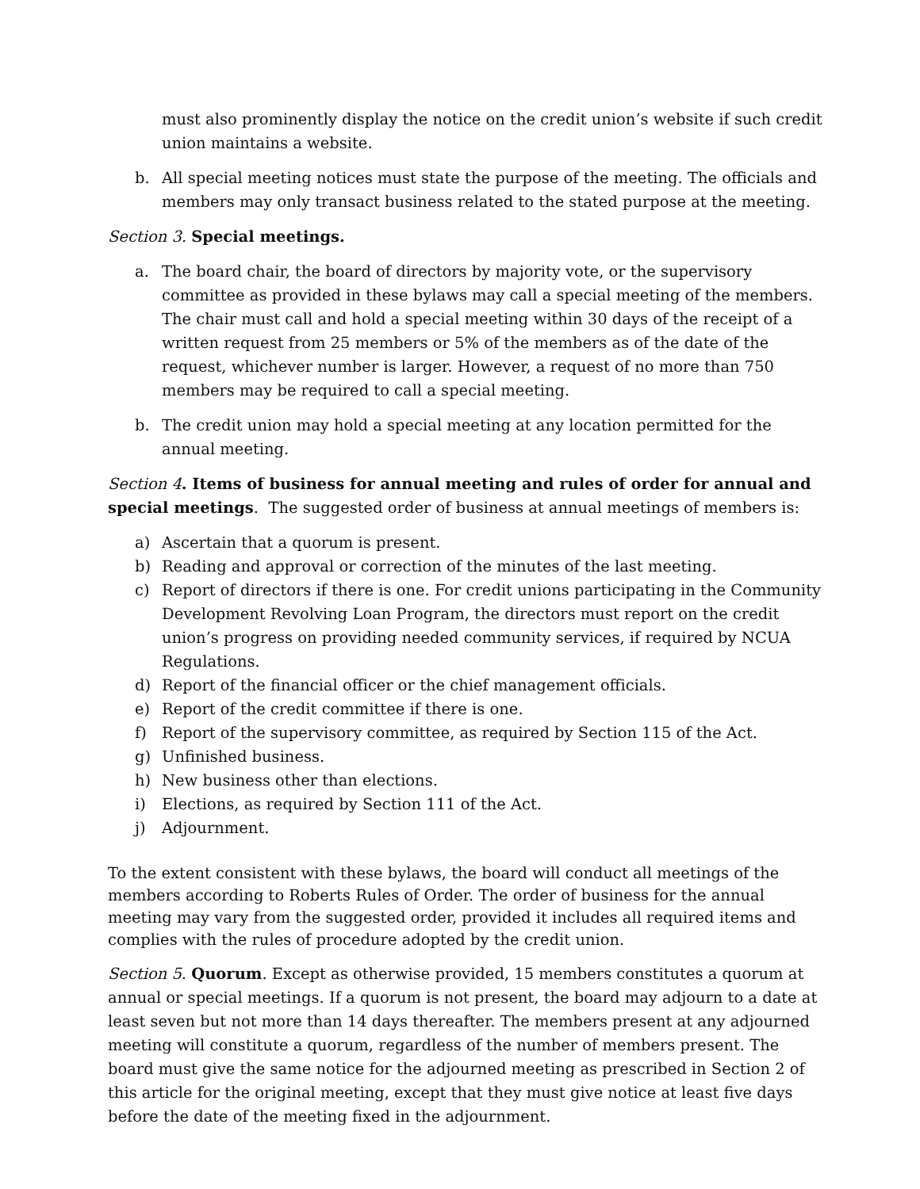must also prominently display the notice on the credit union’s website if such credit union maintains a website.
b. All special meeting notices must state the purpose of the meeting. The officials and members may only transact business related to the stated purpose at the meeting.
Section 3. Special meetings.
a. The board chair, the board of directors by majority vote, or the supervisory committee as provided in these bylaws may call a special meeting of the members. The chair must call and hold a special meeting within 30 days of the receipt of a written request from 25 members or 5% of the members as of the date of the request, whichever number is larger. However, a request of no more than 750 members may be required to call a special meeting.
b. The credit union may hold a special meeting at any location permitted for the annual meeting.
Section 4. Items of business for annual meeting and rules of order for annual and special meetings. The suggested order of business at annual meetings of members is:
a) Ascertain that a quorum is present.
b) Reading and approval or correction of the minutes of the last meeting.
c) Report of directors if there is one. For credit unions participating in the Community Development Revolving Loan Program, the directors must report on the credit union’s progress on providing needed community services, if required by NCUA Regulations.
d) Report of the financial officer or the chief management officials.
e) Report of the credit committee if there is one.
f) Report of the supervisory committee, as required by Section 115 of the Act.
g) Unfinished business.
h) New business other than elections.
i) Elections, as required by Section 111 of the Act.
j) Adjournment.
To the extent consistent with these bylaws, the board will conduct all meetings of the members according to Roberts Rules of Order. The order of business for the annual meeting may vary from the suggested order, provided it includes all required items and complies with the rules of procedure adopted by the credit union.
Section 5. Quorum. Except as otherwise provided, 15 members constitutes a quorum at annual or special meetings. If a quorum is not present, the board may adjourn to a date at least seven but not more than 14 days thereafter. The members present at any adjourned meeting will constitute a quorum, regardless of the number of members present. The board must give the same notice for the adjourned meeting as prescribed in Section 2 of this article for the original meeting, except that they must give notice at least five days before the date of the meeting fixed in the adjournment.